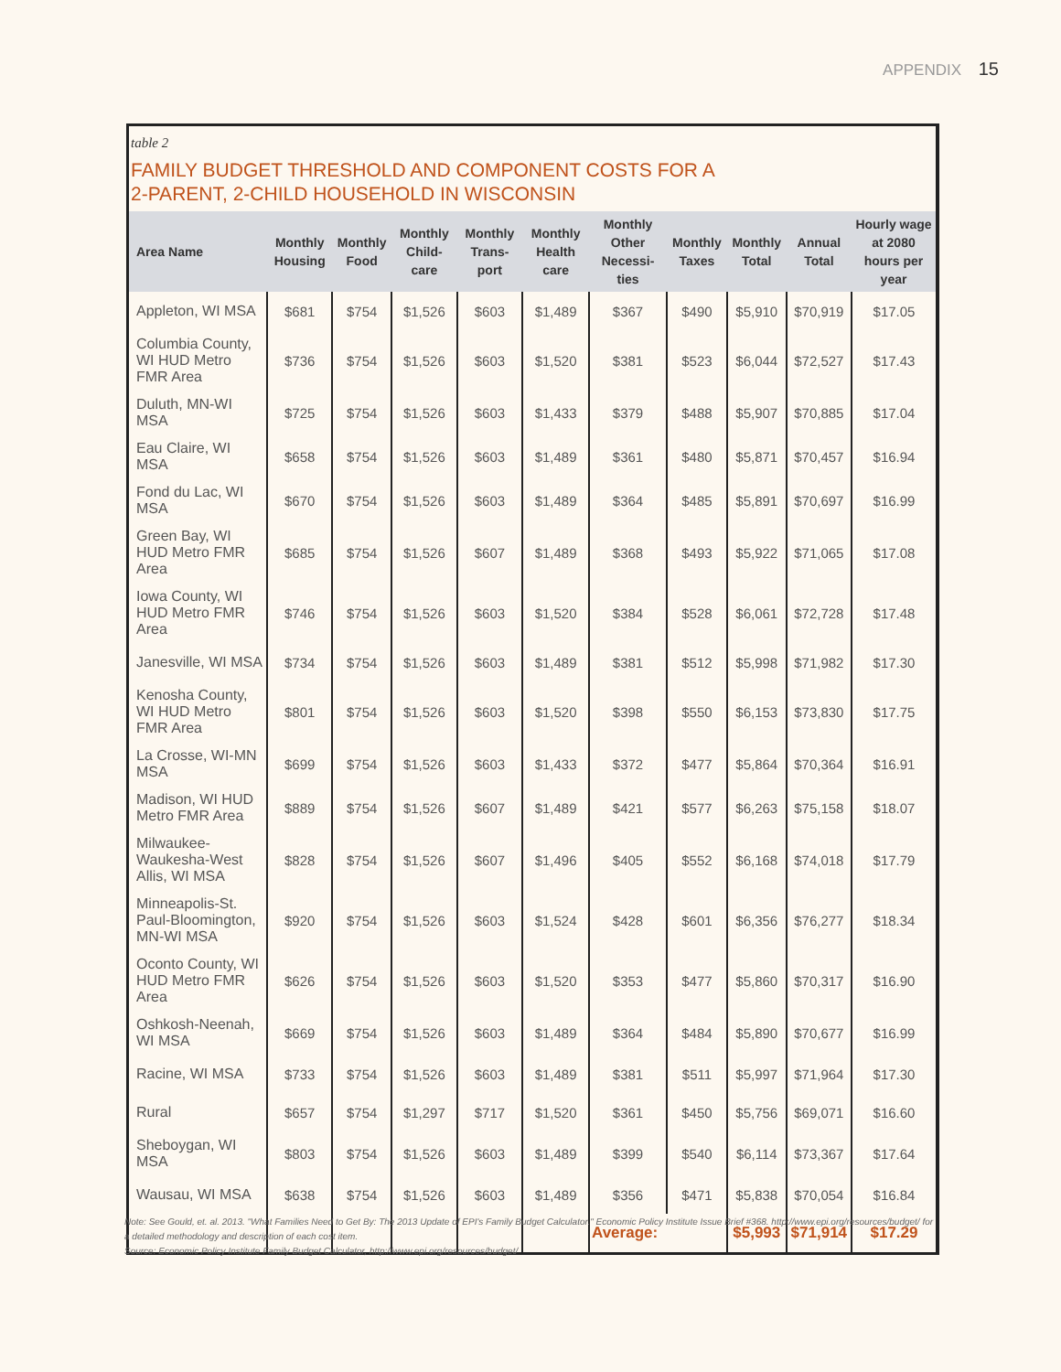APPENDIX 15
table 2
FAMILY BUDGET THRESHOLD AND COMPONENT COSTS FOR A
2-PARENT, 2-CHILD HOUSEHOLD IN WISCONSIN
| Area Name | Monthly Housing | Monthly Food | Monthly Child-care | Monthly Trans-port | Monthly Health care | Monthly Other Necessi-ties | Monthly Taxes | Monthly Total | Annual Total | Hourly wage at 2080 hours per year |
| --- | --- | --- | --- | --- | --- | --- | --- | --- | --- | --- |
| Appleton, WI MSA | $681 | $754 | $1,526 | $603 | $1,489 | $367 | $490 | $5,910 | $70,919 | $17.05 |
| Columbia County, WI HUD Metro FMR Area | $736 | $754 | $1,526 | $603 | $1,520 | $381 | $523 | $6,044 | $72,527 | $17.43 |
| Duluth, MN-WI MSA | $725 | $754 | $1,526 | $603 | $1,433 | $379 | $488 | $5,907 | $70,885 | $17.04 |
| Eau Claire, WI MSA | $658 | $754 | $1,526 | $603 | $1,489 | $361 | $480 | $5,871 | $70,457 | $16.94 |
| Fond du Lac, WI MSA | $670 | $754 | $1,526 | $603 | $1,489 | $364 | $485 | $5,891 | $70,697 | $16.99 |
| Green Bay, WI HUD Metro FMR Area | $685 | $754 | $1,526 | $607 | $1,489 | $368 | $493 | $5,922 | $71,065 | $17.08 |
| Iowa County, WI HUD Metro FMR Area | $746 | $754 | $1,526 | $603 | $1,520 | $384 | $528 | $6,061 | $72,728 | $17.48 |
| Janesville, WI MSA | $734 | $754 | $1,526 | $603 | $1,489 | $381 | $512 | $5,998 | $71,982 | $17.30 |
| Kenosha County, WI HUD Metro FMR Area | $801 | $754 | $1,526 | $603 | $1,520 | $398 | $550 | $6,153 | $73,830 | $17.75 |
| La Crosse, WI-MN MSA | $699 | $754 | $1,526 | $603 | $1,433 | $372 | $477 | $5,864 | $70,364 | $16.91 |
| Madison, WI HUD Metro FMR Area | $889 | $754 | $1,526 | $607 | $1,489 | $421 | $577 | $6,263 | $75,158 | $18.07 |
| Milwaukee-Waukesha-West Allis, WI MSA | $828 | $754 | $1,526 | $607 | $1,496 | $405 | $552 | $6,168 | $74,018 | $17.79 |
| Minneapolis-St. Paul-Bloomington, MN-WI MSA | $920 | $754 | $1,526 | $603 | $1,524 | $428 | $601 | $6,356 | $76,277 | $18.34 |
| Oconto County, WI HUD Metro FMR Area | $626 | $754 | $1,526 | $603 | $1,520 | $353 | $477 | $5,860 | $70,317 | $16.90 |
| Oshkosh-Neenah, WI MSA | $669 | $754 | $1,526 | $603 | $1,489 | $364 | $484 | $5,890 | $70,677 | $16.99 |
| Racine, WI MSA | $733 | $754 | $1,526 | $603 | $1,489 | $381 | $511 | $5,997 | $71,964 | $17.30 |
| Rural | $657 | $754 | $1,297 | $717 | $1,520 | $361 | $450 | $5,756 | $69,071 | $16.60 |
| Sheboygan, WI MSA | $803 | $754 | $1,526 | $603 | $1,489 | $399 | $540 | $6,114 | $73,367 | $17.64 |
| Wausau, WI MSA | $638 | $754 | $1,526 | $603 | $1,489 | $356 | $471 | $5,838 | $70,054 | $16.84 |
| | | | | | | Average: | | $5,993 | $71,914 | $17.29 |
Note: See Gould, et. al. 2013. "What Families Need to Get By: The 2013 Update of EPI's Family Budget Calculator." Economic Policy Institute Issue Brief #368. http://www.epi.org/resources/budget/ for a detailed methodology and description of each cost item.
Source: Economic Policy Institute Family Budget Calculator, http://www.epi.org/resources/budget/